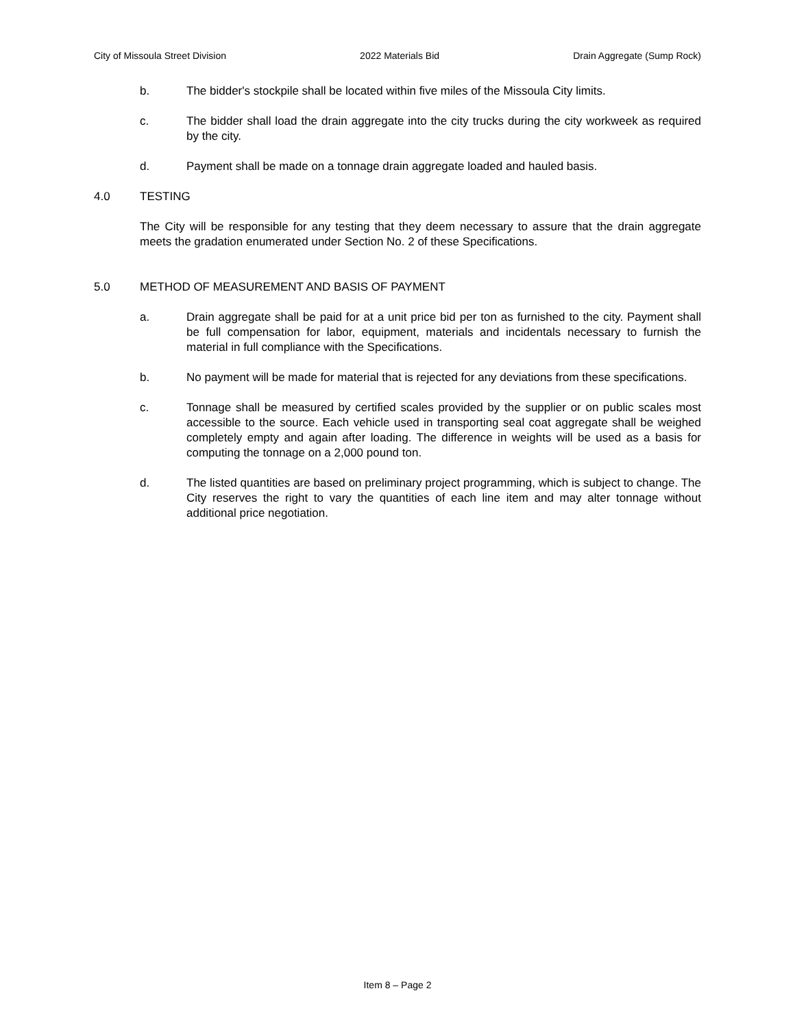City of Missoula Street Division 2022 Materials Bid Drain Aggregate (Sump Rock)
b. The bidder's stockpile shall be located within five miles of the Missoula City limits.
c. The bidder shall load the drain aggregate into the city trucks during the city workweek as required by the city.
d. Payment shall be made on a tonnage drain aggregate loaded and hauled basis.
4.0 TESTING
The City will be responsible for any testing that they deem necessary to assure that the drain aggregate meets the gradation enumerated under Section No. 2 of these Specifications.
5.0 METHOD OF MEASUREMENT AND BASIS OF PAYMENT
a. Drain aggregate shall be paid for at a unit price bid per ton as furnished to the city. Payment shall be full compensation for labor, equipment, materials and incidentals necessary to furnish the material in full compliance with the Specifications.
b. No payment will be made for material that is rejected for any deviations from these specifications.
c. Tonnage shall be measured by certified scales provided by the supplier or on public scales most accessible to the source. Each vehicle used in transporting seal coat aggregate shall be weighed completely empty and again after loading. The difference in weights will be used as a basis for computing the tonnage on a 2,000 pound ton.
d. The listed quantities are based on preliminary project programming, which is subject to change. The City reserves the right to vary the quantities of each line item and may alter tonnage without additional price negotiation.
Item 8 – Page 2